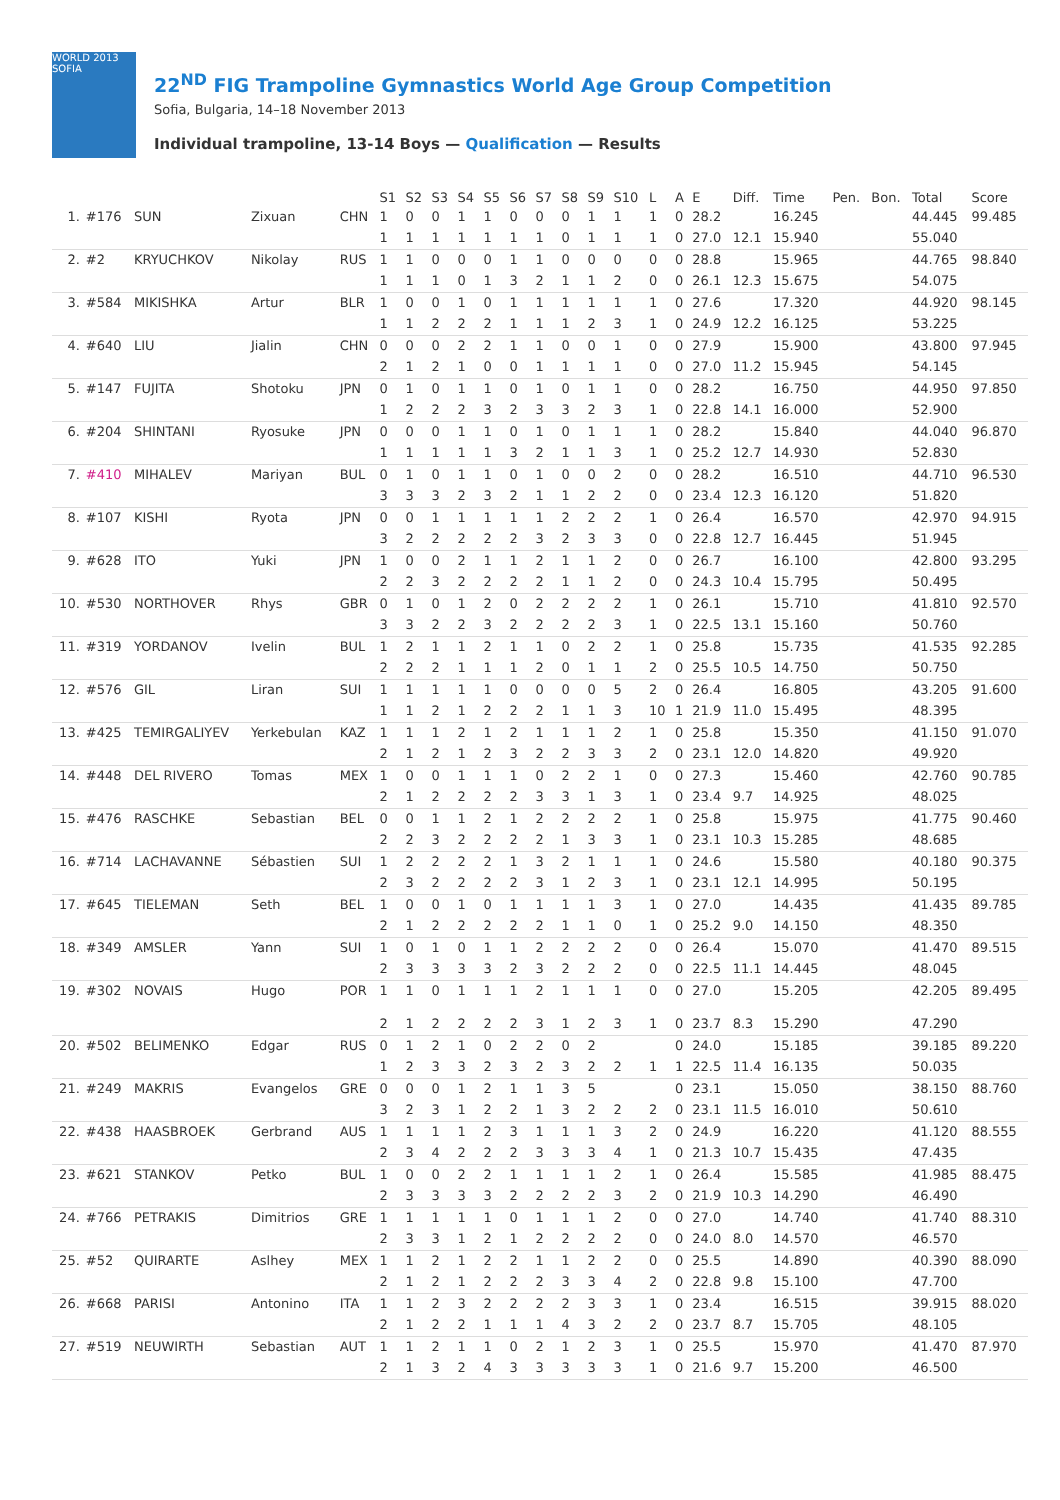WORLD 2013 SOFIA
22<sup>ND</sup> FIG Trampoline Gymnastics World Age Group Competition
Sofia, Bulgaria, 14–18 November 2013
Individual trampoline, 13-14 Boys — Qualification — Results
| | | | | | S1 | S2 | S3 | S4 | S5 | S6 | S7 | S8 | S9 | S10 | L | A | E | Diff. | Time | Pen. | Bon. | Total | Score |
| --- | --- | --- | --- | --- | --- | --- | --- | --- | --- | --- | --- | --- | --- | --- | --- | --- | --- | --- | --- | --- | --- | --- | --- |
| 1. | #176 | SUN | Zixuan | CHN | 1 | 0 | 0 | 1 | 1 | 0 | 0 | 0 | 1 | 1 | 1 | 0 | 28.2 | | 16.245 | | | 44.445 | 99.485 |
| | | | | | 1 | 1 | 1 | 1 | 1 | 1 | 1 | 0 | 1 | 1 | 1 | 0 | 27.0 | 12.1 | 15.940 | | | 55.040 | |
| 2. | #2 | KRYUCHKOV | Nikolay | RUS | 1 | 1 | 0 | 0 | 0 | 1 | 1 | 0 | 0 | 0 | 0 | 0 | 28.8 | | 15.965 | | | 44.765 | 98.840 |
| | | | | | 1 | 1 | 1 | 0 | 1 | 3 | 2 | 1 | 1 | 2 | 0 | 0 | 26.1 | 12.3 | 15.675 | | | 54.075 | |
| 3. | #584 | MIKISHKA | Artur | BLR | 1 | 0 | 0 | 1 | 0 | 1 | 1 | 1 | 1 | 1 | 1 | 0 | 27.6 | | 17.320 | | | 44.920 | 98.145 |
| | | | | | 1 | 1 | 2 | 2 | 2 | 1 | 1 | 1 | 2 | 3 | 1 | 0 | 24.9 | 12.2 | 16.125 | | | 53.225 | |
| 4. | #640 | LIU | Jialin | CHN | 0 | 0 | 0 | 2 | 2 | 1 | 1 | 0 | 0 | 1 | 0 | 0 | 27.9 | | 15.900 | | | 43.800 | 97.945 |
| | | | | | 2 | 1 | 2 | 1 | 0 | 0 | 1 | 1 | 1 | 1 | 0 | 0 | 27.0 | 11.2 | 15.945 | | | 54.145 | |
| 5. | #147 | FUJITA | Shotoku | JPN | 0 | 1 | 0 | 1 | 1 | 0 | 1 | 0 | 1 | 1 | 0 | 0 | 28.2 | | 16.750 | | | 44.950 | 97.850 |
| | | | | | 1 | 2 | 2 | 2 | 3 | 2 | 3 | 3 | 2 | 3 | 1 | 0 | 22.8 | 14.1 | 16.000 | | | 52.900 | |
| 6. | #204 | SHINTANI | Ryosuke | JPN | 0 | 0 | 0 | 1 | 1 | 0 | 1 | 0 | 1 | 1 | 1 | 0 | 28.2 | | 15.840 | | | 44.040 | 96.870 |
| | | | | | 1 | 1 | 1 | 1 | 1 | 3 | 2 | 1 | 1 | 3 | 1 | 0 | 25.2 | 12.7 | 14.930 | | | 52.830 | |
| 7. | #410 | MIHALEV | Mariyan | BUL | 0 | 1 | 0 | 1 | 1 | 0 | 1 | 0 | 0 | 2 | 0 | 0 | 28.2 | | 16.510 | | | 44.710 | 96.530 |
| | | | | | 3 | 3 | 3 | 2 | 3 | 2 | 1 | 1 | 2 | 2 | 0 | 0 | 23.4 | 12.3 | 16.120 | | | 51.820 | |
| 8. | #107 | KISHI | Ryota | JPN | 0 | 0 | 1 | 1 | 1 | 1 | 1 | 2 | 2 | 2 | 1 | 0 | 26.4 | | 16.570 | | | 42.970 | 94.915 |
| | | | | | 3 | 2 | 2 | 2 | 2 | 2 | 3 | 2 | 3 | 3 | 0 | 0 | 22.8 | 12.7 | 16.445 | | | 51.945 | |
| 9. | #628 | ITO | Yuki | JPN | 1 | 0 | 0 | 2 | 1 | 1 | 2 | 1 | 1 | 2 | 0 | 0 | 26.7 | | 16.100 | | | 42.800 | 93.295 |
| | | | | | 2 | 2 | 3 | 2 | 2 | 2 | 2 | 1 | 1 | 2 | 0 | 0 | 24.3 | 10.4 | 15.795 | | | 50.495 | |
| 10. | #530 | NORTHOVER | Rhys | GBR | 0 | 1 | 0 | 1 | 2 | 0 | 2 | 2 | 2 | 2 | 1 | 0 | 26.1 | | 15.710 | | | 41.810 | 92.570 |
| | | | | | 3 | 3 | 2 | 2 | 3 | 2 | 2 | 2 | 2 | 3 | 1 | 0 | 22.5 | 13.1 | 15.160 | | | 50.760 | |
| 11. | #319 | YORDANOV | Ivelin | BUL | 1 | 2 | 1 | 1 | 2 | 1 | 1 | 0 | 2 | 2 | 1 | 0 | 25.8 | | 15.735 | | | 41.535 | 92.285 |
| | | | | | 2 | 2 | 2 | 1 | 1 | 1 | 2 | 0 | 1 | 1 | 2 | 0 | 25.5 | 10.5 | 14.750 | | | 50.750 | |
| 12. | #576 | GIL | Liran | SUI | 1 | 1 | 1 | 1 | 1 | 0 | 0 | 0 | 0 | 5 | 2 | 0 | 26.4 | | 16.805 | | | 43.205 | 91.600 |
| | | | | | 1 | 1 | 2 | 1 | 2 | 2 | 2 | 1 | 1 | 3 | 10 | 1 | 21.9 | 11.0 | 15.495 | | | 48.395 | |
| 13. | #425 | TEMIRGALIYEV | Yerkebulan | KAZ | 1 | 1 | 1 | 2 | 1 | 2 | 1 | 1 | 1 | 2 | 1 | 0 | 25.8 | | 15.350 | | | 41.150 | 91.070 |
| | | | | | 2 | 1 | 2 | 1 | 2 | 3 | 2 | 2 | 3 | 3 | 2 | 0 | 23.1 | 12.0 | 14.820 | | | 49.920 | |
| 14. | #448 | DEL RIVERO | Tomas | MEX | 1 | 0 | 0 | 1 | 1 | 1 | 0 | 2 | 2 | 1 | 0 | 0 | 27.3 | | 15.460 | | | 42.760 | 90.785 |
| | | | | | 2 | 1 | 2 | 2 | 2 | 2 | 3 | 3 | 1 | 3 | 1 | 0 | 23.4 | 9.7 | 14.925 | | | 48.025 | |
| 15. | #476 | RASCHKE | Sebastian | BEL | 0 | 0 | 1 | 1 | 2 | 1 | 2 | 2 | 2 | 2 | 1 | 0 | 25.8 | | 15.975 | | | 41.775 | 90.460 |
| | | | | | 2 | 2 | 3 | 2 | 2 | 2 | 2 | 1 | 3 | 3 | 1 | 0 | 23.1 | 10.3 | 15.285 | | | 48.685 | |
| 16. | #714 | LACHAVANNE | Sébastien | SUI | 1 | 2 | 2 | 2 | 2 | 1 | 3 | 2 | 1 | 1 | 1 | 0 | 24.6 | | 15.580 | | | 40.180 | 90.375 |
| | | | | | 2 | 3 | 2 | 2 | 2 | 2 | 3 | 1 | 2 | 3 | 1 | 0 | 23.1 | 12.1 | 14.995 | | | 50.195 | |
| 17. | #645 | TIELEMAN | Seth | BEL | 1 | 0 | 0 | 1 | 0 | 1 | 1 | 1 | 1 | 3 | 1 | 0 | 27.0 | | 14.435 | | | 41.435 | 89.785 |
| | | | | | 2 | 1 | 2 | 2 | 2 | 2 | 2 | 1 | 1 | 0 | 1 | 0 | 25.2 | 9.0 | 14.150 | | | 48.350 | |
| 18. | #349 | AMSLER | Yann | SUI | 1 | 0 | 1 | 0 | 1 | 1 | 2 | 2 | 2 | 2 | 0 | 0 | 26.4 | | 15.070 | | | 41.470 | 89.515 |
| | | | | | 2 | 3 | 3 | 3 | 3 | 2 | 3 | 2 | 2 | 2 | 0 | 0 | 22.5 | 11.1 | 14.445 | | | 48.045 | |
| 19. | #302 | NOVAIS | Hugo | POR | 1 | 1 | 0 | 1 | 1 | 1 | 2 | 1 | 1 | 1 | 0 | 0 | 27.0 | | 15.205 | | | 42.205 | 89.495 |
| | | | | | 2 | 1 | 2 | 2 | 2 | 2 | 3 | 1 | 2 | 3 | 1 | 0 | 23.7 | 8.3 | 15.290 | | | 47.290 | |
| 20. | #502 | BELIMENKO | Edgar | RUS | 0 | 1 | 2 | 1 | 0 | 2 | 2 | 0 | 2 | | | 0 | 24.0 | | 15.185 | | | 39.185 | 89.220 |
| | | | | | 1 | 2 | 3 | 3 | 2 | 3 | 2 | 3 | 2 | 2 | 1 | 1 | 22.5 | 11.4 | 16.135 | | | 50.035 | |
| 21. | #249 | MAKRIS | Evangelos | GRE | 0 | 0 | 0 | 1 | 2 | 1 | 1 | 3 | 5 | | | 0 | 23.1 | | 15.050 | | | 38.150 | 88.760 |
| | | | | | 3 | 2 | 3 | 1 | 2 | 2 | 1 | 3 | 2 | 2 | 2 | 0 | 23.1 | 11.5 | 16.010 | | | 50.610 | |
| 22. | #438 | HAASBROEK | Gerbrand | AUS | 1 | 1 | 1 | 1 | 2 | 3 | 1 | 1 | 1 | 3 | 2 | 0 | 24.9 | | 16.220 | | | 41.120 | 88.555 |
| | | | | | 2 | 3 | 4 | 2 | 2 | 2 | 3 | 3 | 3 | 4 | 1 | 0 | 21.3 | 10.7 | 15.435 | | | 47.435 | |
| 23. | #621 | STANKOV | Petko | BUL | 1 | 0 | 0 | 2 | 2 | 1 | 1 | 1 | 1 | 2 | 1 | 0 | 26.4 | | 15.585 | | | 41.985 | 88.475 |
| | | | | | 2 | 3 | 3 | 3 | 3 | 2 | 2 | 2 | 2 | 3 | 2 | 0 | 21.9 | 10.3 | 14.290 | | | 46.490 | |
| 24. | #766 | PETRAKIS | Dimitrios | GRE | 1 | 1 | 1 | 1 | 1 | 0 | 1 | 1 | 1 | 2 | 0 | 0 | 27.0 | | 14.740 | | | 41.740 | 88.310 |
| | | | | | 2 | 3 | 3 | 1 | 2 | 1 | 2 | 2 | 2 | 2 | 0 | 0 | 24.0 | 8.0 | 14.570 | | | 46.570 | |
| 25. | #52 | QUIRARTE | Aslhey | MEX | 1 | 1 | 2 | 1 | 2 | 2 | 1 | 1 | 2 | 2 | 0 | 0 | 25.5 | | 14.890 | | | 40.390 | 88.090 |
| | | | | | 2 | 1 | 2 | 1 | 2 | 2 | 2 | 3 | 3 | 4 | 2 | 0 | 22.8 | 9.8 | 15.100 | | | 47.700 | |
| 26. | #668 | PARISI | Antonino | ITA | 1 | 1 | 2 | 3 | 2 | 2 | 2 | 2 | 3 | 3 | 1 | 0 | 23.4 | | 16.515 | | | 39.915 | 88.020 |
| | | | | | 2 | 1 | 2 | 2 | 1 | 1 | 1 | 4 | 3 | 2 | 2 | 0 | 23.7 | 8.7 | 15.705 | | | 48.105 | |
| 27. | #519 | NEUWIRTH | Sebastian | AUT | 1 | 1 | 2 | 1 | 1 | 0 | 2 | 1 | 2 | 3 | 1 | 0 | 25.5 | | 15.970 | | | 41.470 | 87.970 |
| | | | | | 2 | 1 | 3 | 2 | 4 | 3 | 3 | 3 | 3 | 3 | 1 | 0 | 21.6 | 9.7 | 15.200 | | | 46.500 | |